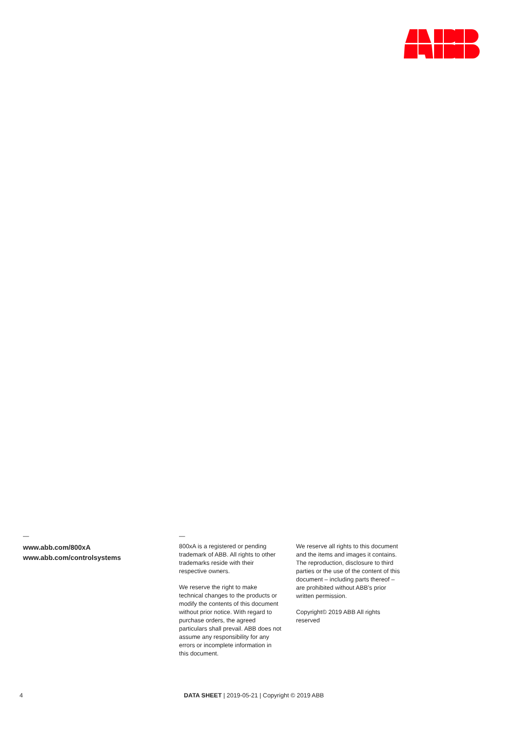—
www.abb.com/800xA
www.abb.com/controlsystems
—
800xA is a registered or pending trademark of ABB. All rights to other trademarks reside with their respective owners.
We reserve the right to make technical changes to the products or modify the contents of this document without prior notice. With regard to purchase orders, the agreed particulars shall prevail. ABB does not assume any responsibility for any errors or incomplete information in this document.
We reserve all rights to this document and the items and images it contains. The reproduction, disclosure to third parties or the use of the content of this document – including parts thereof – are prohibited without ABB’s prior written permission.
Copyright© 2019 ABB All rights reserved
4
DATA SHEET | 2019-05-21 | Copyright © 2019 ABB